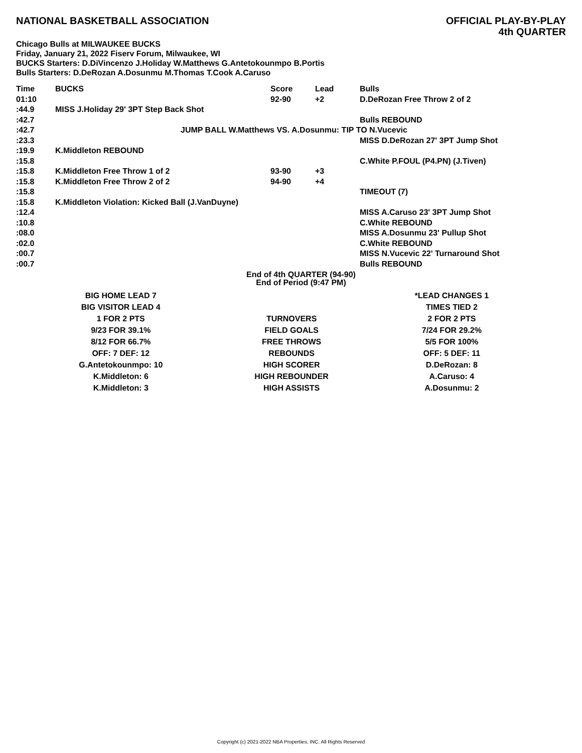NATIONAL BASKETBALL ASSOCIATION
OFFICIAL PLAY-BY-PLAY
4th QUARTER
Chicago Bulls at MILWAUKEE BUCKS
Friday, January 21, 2022 Fiserv Forum, Milwaukee, WI
BUCKS Starters: D.DiVincenzo J.Holiday W.Matthews G.Antetokounmpo B.Portis
Bulls Starters: D.DeRozan A.Dosunmu M.Thomas T.Cook A.Caruso
| Time | BUCKS | Score | Lead | Bulls |
| --- | --- | --- | --- | --- |
| 01:10 | | 92-90 | +2 | D.DeRozan Free Throw 2 of 2 |
| :44.9 | MISS J.Holiday 29' 3PT Step Back Shot | | | |
| :42.7 | | | | Bulls REBOUND |
| :42.7 | JUMP BALL W.Matthews VS. A.Dosunmu: TIP TO N.Vucevic | | | |
| :23.3 | | | | MISS D.DeRozan 27' 3PT Jump Shot |
| :19.9 | K.Middleton REBOUND | | | |
| :15.8 | | | | C.White P.FOUL (P4.PN) (J.Tiven) |
| :15.8 | K.Middleton Free Throw 1 of 2 | 93-90 | +3 | |
| :15.8 | K.Middleton Free Throw 2 of 2 | 94-90 | +4 | |
| :15.8 | | | | TIMEOUT (7) |
| :15.8 | K.Middleton Violation: Kicked Ball (J.VanDuyne) | | | |
| :12.4 | | | | MISS A.Caruso 23' 3PT Jump Shot |
| :10.8 | | | | C.White REBOUND |
| :08.0 | | | | MISS A.Dosunmu 23' Pullup Shot |
| :02.0 | | | | C.White REBOUND |
| :00.7 | | | | MISS N.Vucevic 22' Turnaround Shot |
| :00.7 | | | | Bulls REBOUND |
End of 4th QUARTER (94-90)
End of Period (9:47 PM)
| BIG HOME LEAD 7 | | *LEAD CHANGES 1 |
| BIG VISITOR LEAD 4 | | TIMES TIED 2 |
| 1 FOR 2 PTS | TURNOVERS | 2 FOR 2 PTS |
| 9/23 FOR 39.1% | FIELD GOALS | 7/24 FOR 29.2% |
| 8/12 FOR 66.7% | FREE THROWS | 5/5 FOR 100% |
| OFF: 7 DEF: 12 | REBOUNDS | OFF: 5 DEF: 11 |
| G.Antetokounmpo: 10 | HIGH SCORER | D.DeRozan: 8 |
| K.Middleton: 6 | HIGH REBOUNDER | A.Caruso: 4 |
| K.Middleton: 3 | HIGH ASSISTS | A.Dosunmu: 2 |
Copyright (c) 2021-2022 NBA Properties, INC. All Rights Reserved